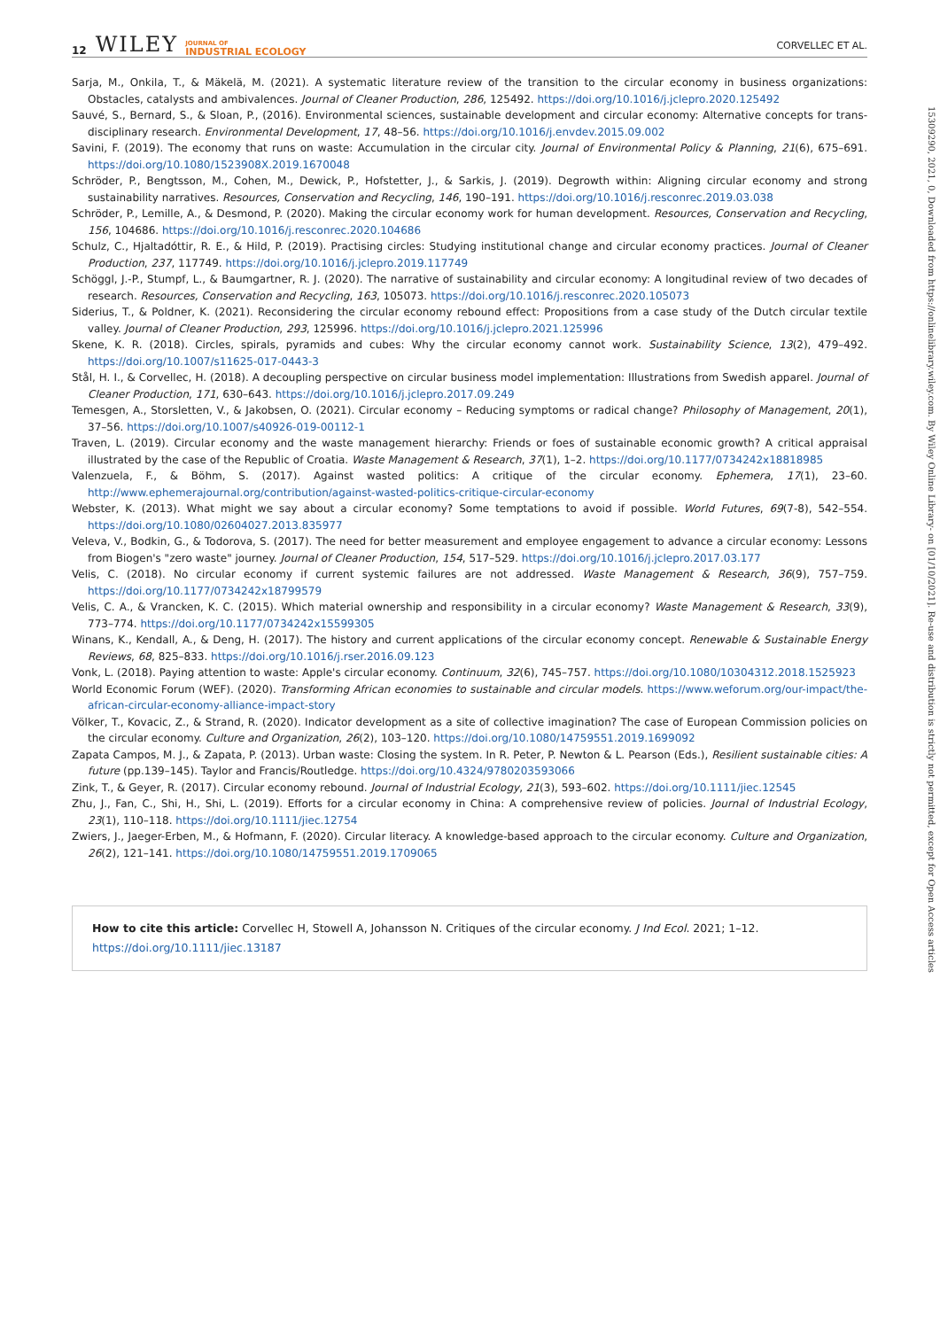12 WILEY JOURNAL OF
INDUSTRIAL ECOLOGY CORVELLEC ET AL.
15309290, 2021, 0, Downloaded from https://onlinelibrary.wiley.com. By Wiley Online Library- on [01/10/2021]. Re-use and distribution is strictly not permitted, except for Open Access articles
Sarja, M., Onkila, T., & Mäkelä, M. (2021). A systematic literature review of the transition to the circular economy in business organizations: Obstacles, catalysts and ambivalences. Journal of Cleaner Production, 286, 125492. https://doi.org/10.1016/j.jclepro.2020.125492
Sauvé, S., Bernard, S., & Sloan, P., (2016). Environmental sciences, sustainable development and circular economy: Alternative concepts for trans-disciplinary research. Environmental Development, 17, 48–56. https://doi.org/10.1016/j.envdev.2015.09.002
Savini, F. (2019). The economy that runs on waste: Accumulation in the circular city. Journal of Environmental Policy & Planning, 21(6), 675–691. https://doi.org/10.1080/1523908X.2019.1670048
Schröder, P., Bengtsson, M., Cohen, M., Dewick, P., Hofstetter, J., & Sarkis, J. (2019). Degrowth within: Aligning circular economy and strong sustainability narratives. Resources, Conservation and Recycling, 146, 190–191. https://doi.org/10.1016/j.resconrec.2019.03.038
Schröder, P., Lemille, A., & Desmond, P. (2020). Making the circular economy work for human development. Resources, Conservation and Recycling, 156, 104686. https://doi.org/10.1016/j.resconrec.2020.104686
Schulz, C., Hjaltadóttir, R. E., & Hild, P. (2019). Practising circles: Studying institutional change and circular economy practices. Journal of Cleaner Production, 237, 117749. https://doi.org/10.1016/j.jclepro.2019.117749
Schöggl, J.-P., Stumpf, L., & Baumgartner, R. J. (2020). The narrative of sustainability and circular economy: A longitudinal review of two decades of research. Resources, Conservation and Recycling, 163, 105073. https://doi.org/10.1016/j.resconrec.2020.105073
Siderius, T., & Poldner, K. (2021). Reconsidering the circular economy rebound effect: Propositions from a case study of the Dutch circular textile valley. Journal of Cleaner Production, 293, 125996. https://doi.org/10.1016/j.jclepro.2021.125996
Skene, K. R. (2018). Circles, spirals, pyramids and cubes: Why the circular economy cannot work. Sustainability Science, 13(2), 479–492. https://doi.org/10.1007/s11625-017-0443-3
Stål, H. I., & Corvellec, H. (2018). A decoupling perspective on circular business model implementation: Illustrations from Swedish apparel. Journal of Cleaner Production, 171, 630–643. https://doi.org/10.1016/j.jclepro.2017.09.249
Temesgen, A., Storsletten, V., & Jakobsen, O. (2021). Circular economy – Reducing symptoms or radical change? Philosophy of Management, 20(1), 37–56. https://doi.org/10.1007/s40926-019-00112-1
Traven, L. (2019). Circular economy and the waste management hierarchy: Friends or foes of sustainable economic growth? A critical appraisal illustrated by the case of the Republic of Croatia. Waste Management & Research, 37(1), 1–2. https://doi.org/10.1177/0734242x18818985
Valenzuela, F., & Böhm, S. (2017). Against wasted politics: A critique of the circular economy. Ephemera, 17(1), 23–60. http://www.ephemerajournal.org/contribution/against-wasted-politics-critique-circular-economy
Webster, K. (2013). What might we say about a circular economy? Some temptations to avoid if possible. World Futures, 69(7-8), 542–554. https://doi.org/10.1080/02604027.2013.835977
Veleva, V., Bodkin, G., & Todorova, S. (2017). The need for better measurement and employee engagement to advance a circular economy: Lessons from Biogen's "zero waste" journey. Journal of Cleaner Production, 154, 517–529. https://doi.org/10.1016/j.jclepro.2017.03.177
Velis, C. (2018). No circular economy if current systemic failures are not addressed. Waste Management & Research, 36(9), 757–759. https://doi.org/10.1177/0734242x18799579
Velis, C. A., & Vrancken, K. C. (2015). Which material ownership and responsibility in a circular economy? Waste Management & Research, 33(9), 773–774. https://doi.org/10.1177/0734242x15599305
Winans, K., Kendall, A., & Deng, H. (2017). The history and current applications of the circular economy concept. Renewable & Sustainable Energy Reviews, 68, 825–833. https://doi.org/10.1016/j.rser.2016.09.123
Vonk, L. (2018). Paying attention to waste: Apple's circular economy. Continuum, 32(6), 745–757. https://doi.org/10.1080/10304312.2018.1525923
World Economic Forum (WEF). (2020). Transforming African economies to sustainable and circular models. https://www.weforum.org/our-impact/the-african-circular-economy-alliance-impact-story
Völker, T., Kovacic, Z., & Strand, R. (2020). Indicator development as a site of collective imagination? The case of European Commission policies on the circular economy. Culture and Organization, 26(2), 103–120. https://doi.org/10.1080/14759551.2019.1699092
Zapata Campos, M. J., & Zapata, P. (2013). Urban waste: Closing the system. In R. Peter, P. Newton & L. Pearson (Eds.), Resilient sustainable cities: A future (pp.139–145). Taylor and Francis/Routledge. https://doi.org/10.4324/9780203593066
Zink, T., & Geyer, R. (2017). Circular economy rebound. Journal of Industrial Ecology, 21(3), 593–602. https://doi.org/10.1111/jiec.12545
Zhu, J., Fan, C., Shi, H., Shi, L. (2019). Efforts for a circular economy in China: A comprehensive review of policies. Journal of Industrial Ecology, 23(1), 110–118. https://doi.org/10.1111/jiec.12754
Zwiers, J., Jaeger-Erben, M., & Hofmann, F. (2020). Circular literacy. A knowledge-based approach to the circular economy. Culture and Organization, 26(2), 121–141. https://doi.org/10.1080/14759551.2019.1709065
How to cite this article: Corvellec H, Stowell A, Johansson N. Critiques of the circular economy. J Ind Ecol. 2021; 1–12.
https://doi.org/10.1111/jiec.13187